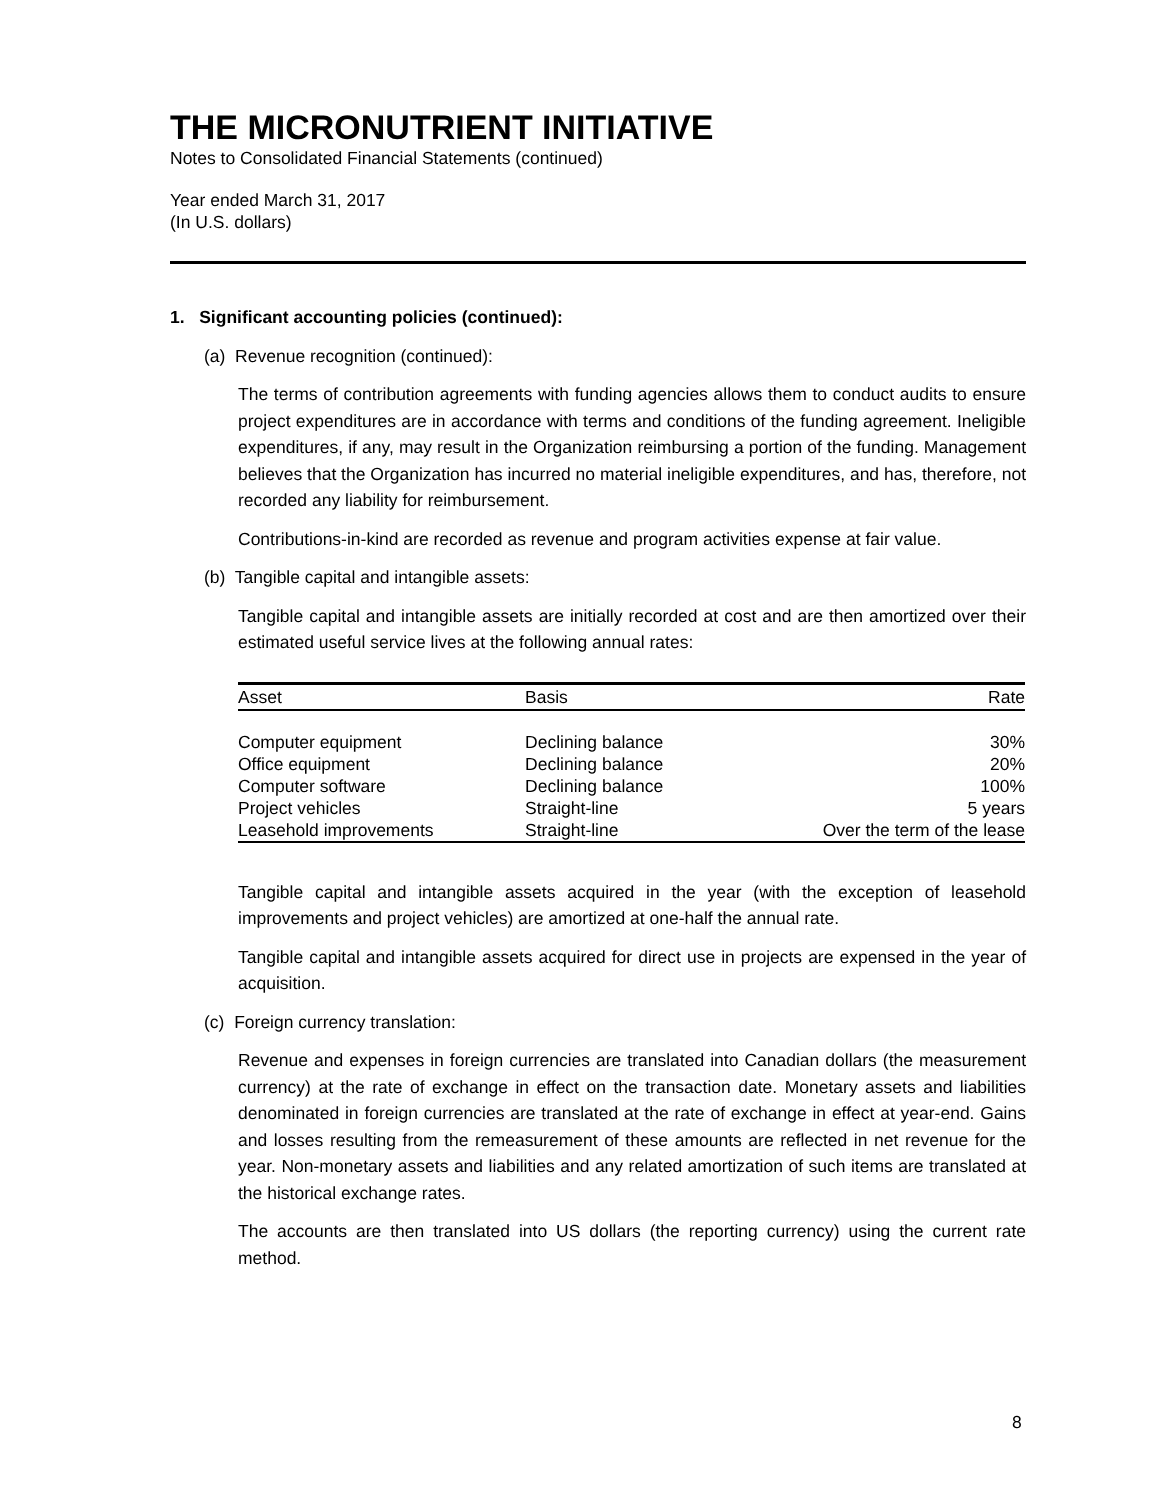THE MICRONUTRIENT INITIATIVE
Notes to Consolidated Financial Statements (continued)
Year ended March 31, 2017
(In U.S. dollars)
1. Significant accounting policies (continued):
(a) Revenue recognition (continued):
The terms of contribution agreements with funding agencies allows them to conduct audits to ensure project expenditures are in accordance with terms and conditions of the funding agreement. Ineligible expenditures, if any, may result in the Organization reimbursing a portion of the funding. Management believes that the Organization has incurred no material ineligible expenditures, and has, therefore, not recorded any liability for reimbursement.
Contributions-in-kind are recorded as revenue and program activities expense at fair value.
(b) Tangible capital and intangible assets:
Tangible capital and intangible assets are initially recorded at cost and are then amortized over their estimated useful service lives at the following annual rates:
| Asset | Basis | Rate |
| --- | --- | --- |
| Computer equipment | Declining balance | 30% |
| Office equipment | Declining balance | 20% |
| Computer software | Declining balance | 100% |
| Project vehicles | Straight-line | 5 years |
| Leasehold improvements | Straight-line | Over the term of the lease |
Tangible capital and intangible assets acquired in the year (with the exception of leasehold improvements and project vehicles) are amortized at one-half the annual rate.
Tangible capital and intangible assets acquired for direct use in projects are expensed in the year of acquisition.
(c) Foreign currency translation:
Revenue and expenses in foreign currencies are translated into Canadian dollars (the measurement currency) at the rate of exchange in effect on the transaction date. Monetary assets and liabilities denominated in foreign currencies are translated at the rate of exchange in effect at year-end. Gains and losses resulting from the remeasurement of these amounts are reflected in net revenue for the year. Non-monetary assets and liabilities and any related amortization of such items are translated at the historical exchange rates.
The accounts are then translated into US dollars (the reporting currency) using the current rate method.
8